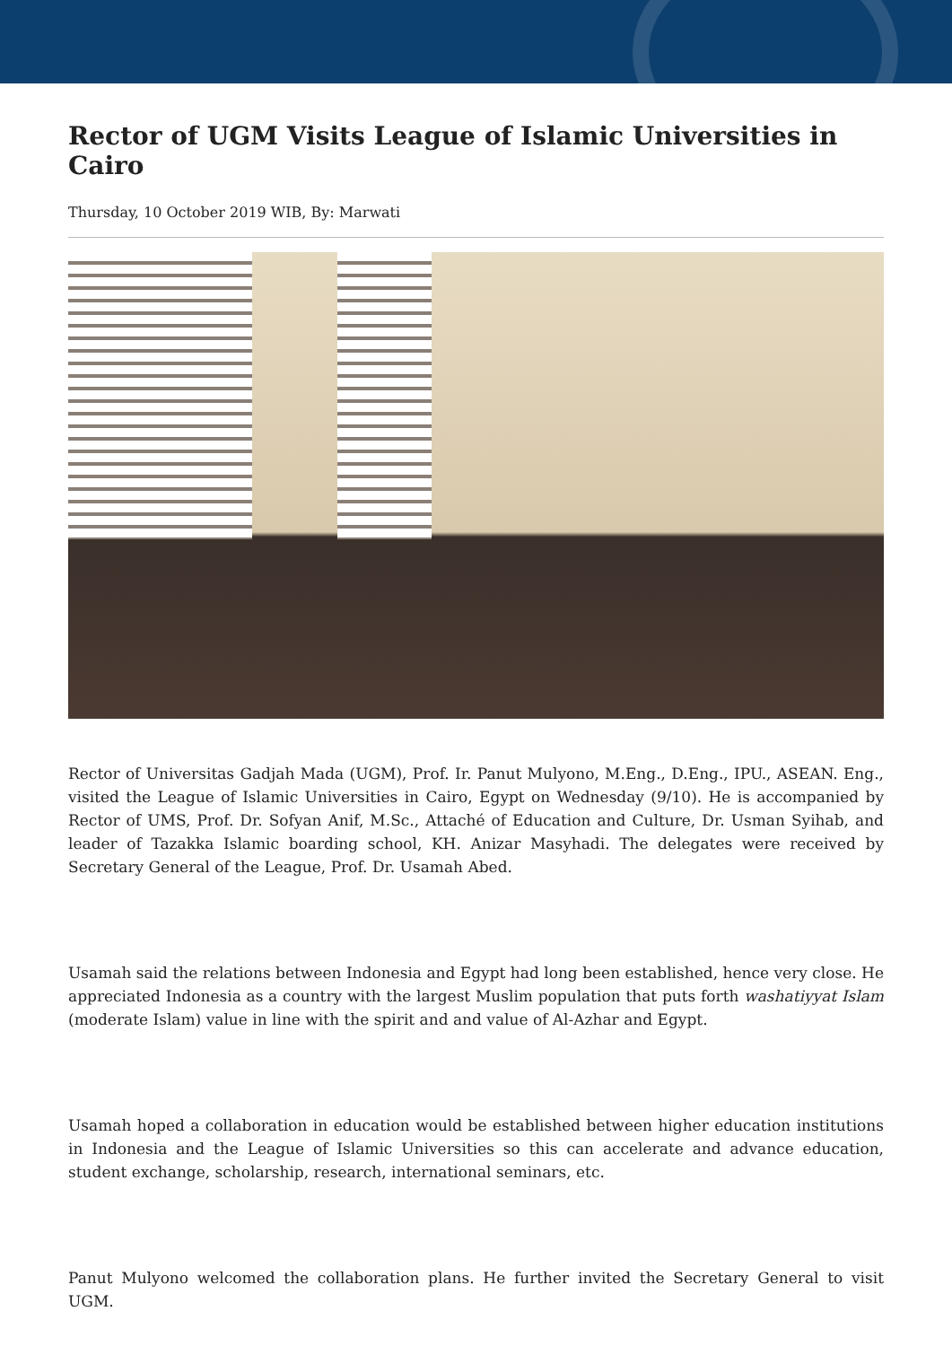Rector of UGM Visits League of Islamic Universities in Cairo
Thursday, 10 October 2019 WIB, By: Marwati
Rector of Universitas Gadjah Mada (UGM), Prof. Ir. Panut Mulyono, M.Eng., D.Eng., IPU., ASEAN. Eng., visited the League of Islamic Universities in Cairo, Egypt on Wednesday (9/10). He is accompanied by Rector of UMS, Prof. Dr. Sofyan Anif, M.Sc., Attaché of Education and Culture, Dr. Usman Syihab, and leader of Tazakka Islamic boarding school, KH. Anizar Masyhadi. The delegates were received by Secretary General of the League, Prof. Dr. Usamah Abed.
Usamah said the relations between Indonesia and Egypt had long been established, hence very close. He appreciated Indonesia as a country with the largest Muslim population that puts forth washatiyyat Islam (moderate Islam) value in line with the spirit and and value of Al-Azhar and Egypt.
Usamah hoped a collaboration in education would be established between higher education institutions in Indonesia and the League of Islamic Universities so this can accelerate and advance education, student exchange, scholarship, research, international seminars, etc.
Panut Mulyono welcomed the collaboration plans. He further invited the Secretary General to visit UGM.